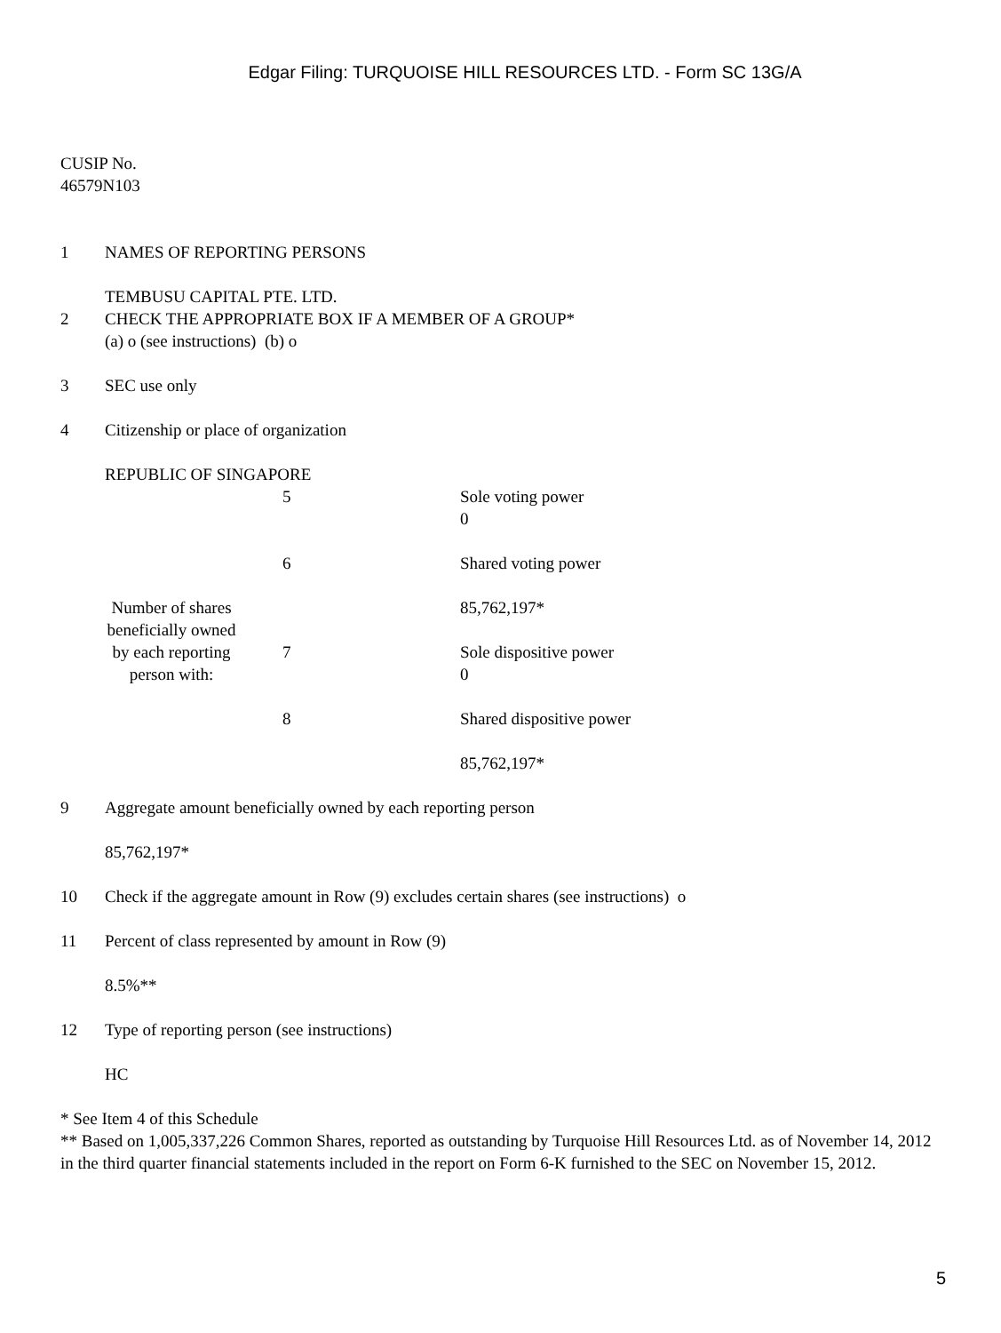Edgar Filing: TURQUOISE HILL RESOURCES LTD. - Form SC 13G/A
CUSIP No.
46579N103
1 NAMES OF REPORTING PERSONS
TEMBUSU CAPITAL PTE. LTD.
2 CHECK THE APPROPRIATE BOX IF A MEMBER OF A GROUP*
(a) o (see instructions) (b) o
3 SEC use only
4 Citizenship or place of organization
REPUBLIC OF SINGAPORE
| Number of shares beneficially owned by each reporting person with: | 5 | Sole voting power 0 |
| | 6 | Shared voting power 85,762,197* |
| | 7 | Sole dispositive power 0 |
| | 8 | Shared dispositive power 85,762,197* |
9 Aggregate amount beneficially owned by each reporting person
85,762,197*
10 Check if the aggregate amount in Row (9) excludes certain shares (see instructions) o
11 Percent of class represented by amount in Row (9)
8.5%**
12 Type of reporting person (see instructions)
HC
* See Item 4 of this Schedule
** Based on 1,005,337,226 Common Shares, reported as outstanding by Turquoise Hill Resources Ltd. as of November 14, 2012 in the third quarter financial statements included in the report on Form 6-K furnished to the SEC on November 15, 2012.
5